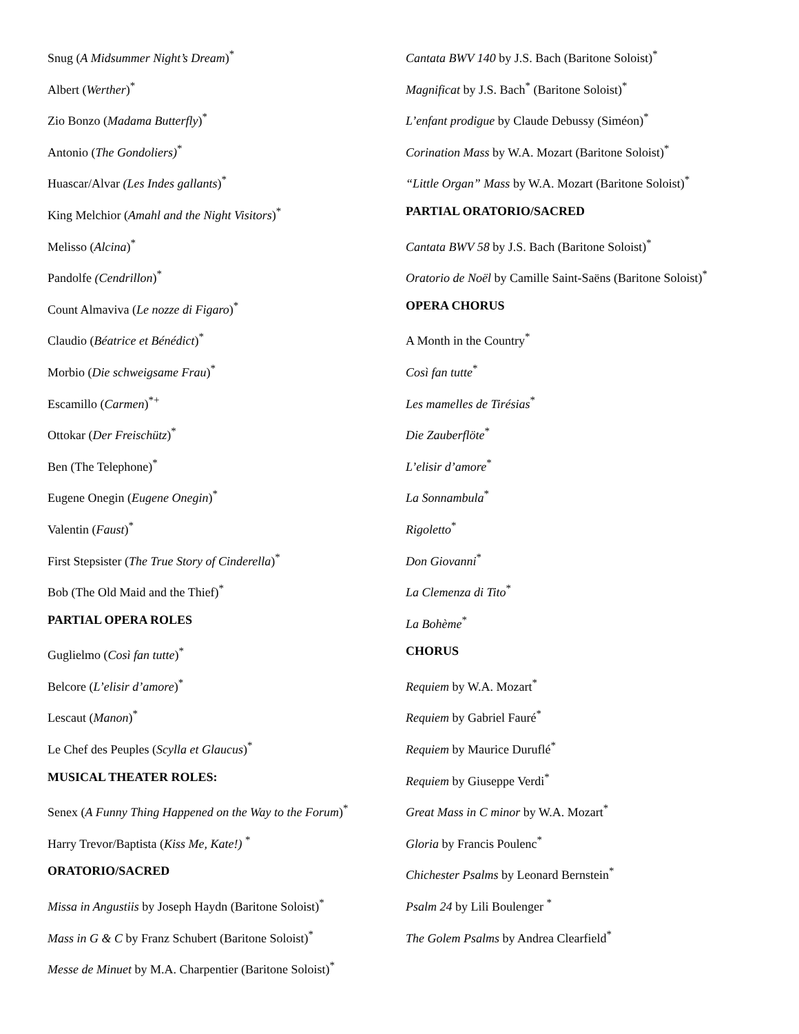Snug (A Midsummer Night’s Dream)<sup>*</sup>
Albert (Werther)<sup>*</sup>
Zio Bonzo (Madama Butterfly)<sup>*</sup>
Antonio (The Gondoliers)<sup>*</sup>
Huascar/Alvar (Les Indes gallants)<sup>*</sup>
King Melchior (Amahl and the Night Visitors)<sup>*</sup>
Melisso (Alcina)<sup>*</sup>
Pandolfe (Cendrillon)<sup>*</sup>
Count Almaviva (Le nozze di Figaro)<sup>*</sup>
Claudio (Béatrice et Bénédict)<sup>*</sup>
Morbio (Die schweigsame Frau)<sup>*</sup>
Escamillo (Carmen)<sup>*+</sup>
Ottokar (Der Freischütz)<sup>*</sup>
Ben (The Telephone)<sup>*</sup>
Eugene Onegin (Eugene Onegin)<sup>*</sup>
Valentin (Faust)<sup>*</sup>
First Stepsister (The True Story of Cinderella)<sup>*</sup>
Bob (The Old Maid and the Thief)<sup>*</sup>
PARTIAL OPERA ROLES
Guglielmo (Così fan tutte)<sup>*</sup>
Belcore (L’elisir d’amore)<sup>*</sup>
Lescaut (Manon)<sup>*</sup>
Le Chef des Peuples (Scylla et Glaucus)<sup>*</sup>
MUSICAL THEATER ROLES:
Senex (A Funny Thing Happened on the Way to the Forum)<sup>*</sup>
Harry Trevor/Baptista (Kiss Me, Kate!) <sup>*</sup>
ORATORIO/SACRED
Missa in Angustiis by Joseph Haydn (Baritone Soloist)<sup>*</sup>
Mass in G & C by Franz Schubert (Baritone Soloist)<sup>*</sup>
Messe de Minuet by M.A. Charpentier (Baritone Soloist)<sup>*</sup>
Cantata BWV 140 by J.S. Bach (Baritone Soloist)<sup>*</sup>
Magnificat by J.S. Bach<sup>*</sup> (Baritone Soloist)<sup>*</sup>
L’enfant prodigue by Claude Debussy (Siméon)<sup>*</sup>
Corination Mass by W.A. Mozart (Baritone Soloist)<sup>*</sup>
“Little Organ” Mass by W.A. Mozart (Baritone Soloist)<sup>*</sup>
PARTIAL ORATORIO/SACRED
Cantata BWV 58 by J.S. Bach (Baritone Soloist)<sup>*</sup>
Oratorio de Noël by Camille Saint-Saëns (Baritone Soloist)<sup>*</sup>
OPERA CHORUS
A Month in the Country<sup>*</sup>
Così fan tutte<sup>*</sup>
Les mamelles de Tirésias<sup>*</sup>
Die Zauberflöte<sup>*</sup>
L’elisir d’amore<sup>*</sup>
La Sonnambula<sup>*</sup>
Rigoletto<sup>*</sup>
Don Giovanni<sup>*</sup>
La Clemenza di Tito<sup>*</sup>
La Bohème<sup>*</sup>
CHORUS
Requiem by W.A. Mozart<sup>*</sup>
Requiem by Gabriel Fauré<sup>*</sup>
Requiem by Maurice Duruflé<sup>*</sup>
Requiem by Giuseppe Verdi<sup>*</sup>
Great Mass in C minor by W.A. Mozart<sup>*</sup>
Gloria by Francis Poulenc<sup>*</sup>
Chichester Psalms by Leonard Bernstein<sup>*</sup>
Psalm 24 by Lili Boulenger <sup>*</sup>
The Golem Psalms by Andrea Clearfield<sup>*</sup>